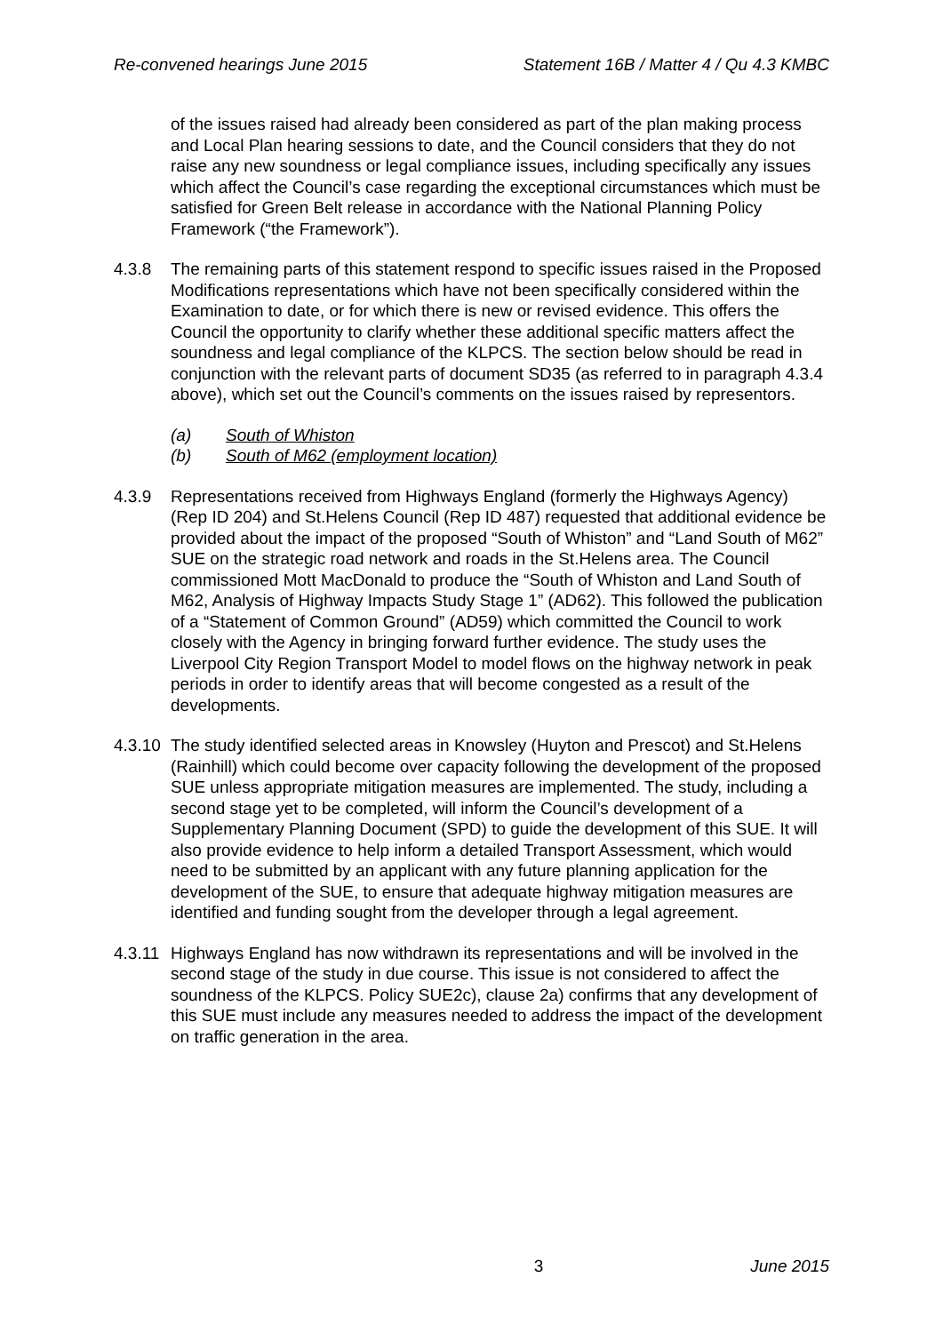Re-convened hearings June 2015 Statement 16B / Matter 4 / Qu 4.3 KMBC
of the issues raised had already been considered as part of the plan making process and Local Plan hearing sessions to date, and the Council considers that they do not raise any new soundness or legal compliance issues, including specifically any issues which affect the Council’s case regarding the exceptional circumstances which must be satisfied for Green Belt release in accordance with the National Planning Policy Framework (“the Framework”).
4.3.8 The remaining parts of this statement respond to specific issues raised in the Proposed Modifications representations which have not been specifically considered within the Examination to date, or for which there is new or revised evidence. This offers the Council the opportunity to clarify whether these additional specific matters affect the soundness and legal compliance of the KLPCS. The section below should be read in conjunction with the relevant parts of document SD35 (as referred to in paragraph 4.3.4 above), which set out the Council’s comments on the issues raised by representors.
(a) South of Whiston
(b) South of M62 (employment location)
4.3.9 Representations received from Highways England (formerly the Highways Agency) (Rep ID 204) and St.Helens Council (Rep ID 487) requested that additional evidence be provided about the impact of the proposed “South of Whiston” and “Land South of M62” SUE on the strategic road network and roads in the St.Helens area. The Council commissioned Mott MacDonald to produce the “South of Whiston and Land South of M62, Analysis of Highway Impacts Study Stage 1” (AD62). This followed the publication of a “Statement of Common Ground” (AD59) which committed the Council to work closely with the Agency in bringing forward further evidence. The study uses the Liverpool City Region Transport Model to model flows on the highway network in peak periods in order to identify areas that will become congested as a result of the developments.
4.3.10 The study identified selected areas in Knowsley (Huyton and Prescot) and St.Helens (Rainhill) which could become over capacity following the development of the proposed SUE unless appropriate mitigation measures are implemented. The study, including a second stage yet to be completed, will inform the Council’s development of a Supplementary Planning Document (SPD) to guide the development of this SUE. It will also provide evidence to help inform a detailed Transport Assessment, which would need to be submitted by an applicant with any future planning application for the development of the SUE, to ensure that adequate highway mitigation measures are identified and funding sought from the developer through a legal agreement.
4.3.11 Highways England has now withdrawn its representations and will be involved in the second stage of the study in due course. This issue is not considered to affect the soundness of the KLPCS. Policy SUE2c), clause 2a) confirms that any development of this SUE must include any measures needed to address the impact of the development on traffic generation in the area.
3 June 2015